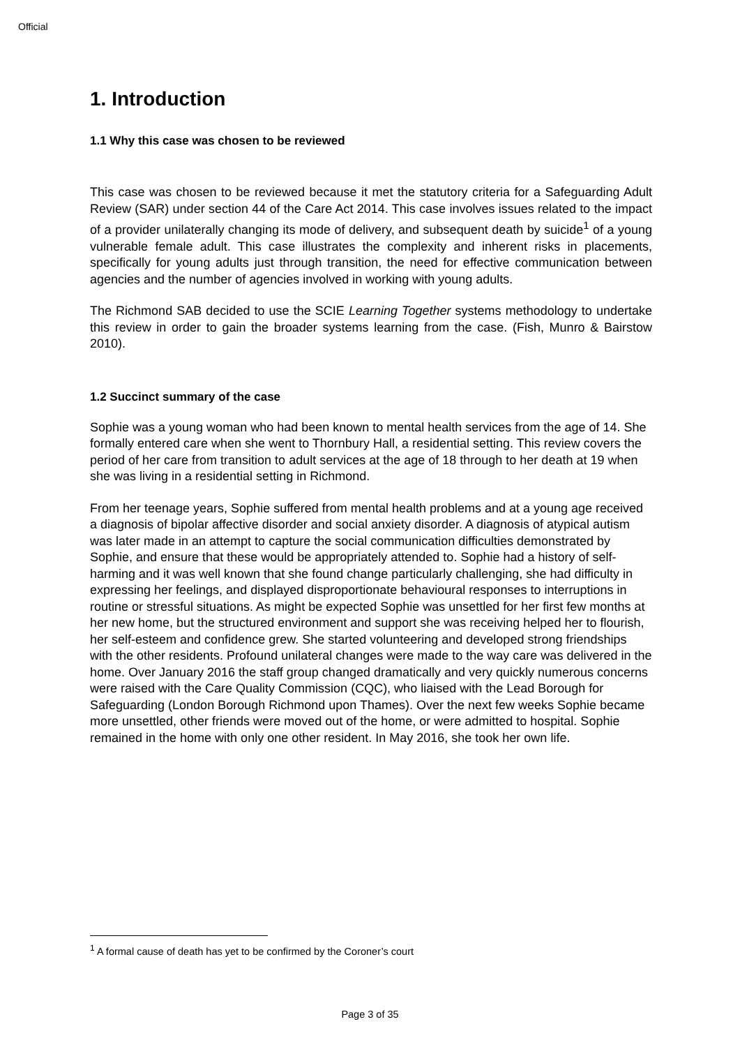Official
1. Introduction
1.1 Why this case was chosen to be reviewed
This case was chosen to be reviewed because it met the statutory criteria for a Safeguarding Adult Review (SAR) under section 44 of the Care Act 2014. This case involves issues related to the impact of a provider unilaterally changing its mode of delivery, and subsequent death by suicide<sup>1</sup> of a young vulnerable female adult. This case illustrates the complexity and inherent risks in placements, specifically for young adults just through transition, the need for effective communication between agencies and the number of agencies involved in working with young adults.
The Richmond SAB decided to use the SCIE Learning Together systems methodology to undertake this review in order to gain the broader systems learning from the case. (Fish, Munro & Bairstow 2010).
1.2 Succinct summary of the case
Sophie was a young woman who had been known to mental health services from the age of 14. She formally entered care when she went to Thornbury Hall, a residential setting. This review covers the period of her care from transition to adult services at the age of 18 through to her death at 19 when she was living in a residential setting in Richmond.
From her teenage years, Sophie suffered from mental health problems and at a young age received a diagnosis of bipolar affective disorder and social anxiety disorder. A diagnosis of atypical autism was later made in an attempt to capture the social communication difficulties demonstrated by Sophie, and ensure that these would be appropriately attended to. Sophie had a history of self-harming and it was well known that she found change particularly challenging, she had difficulty in expressing her feelings, and displayed disproportionate behavioural responses to interruptions in routine or stressful situations. As might be expected Sophie was unsettled for her first few months at her new home, but the structured environment and support she was receiving helped her to flourish, her self-esteem and confidence grew. She started volunteering and developed strong friendships with the other residents. Profound unilateral changes were made to the way care was delivered in the home. Over January 2016 the staff group changed dramatically and very quickly numerous concerns were raised with the Care Quality Commission (CQC), who liaised with the Lead Borough for Safeguarding (London Borough Richmond upon Thames). Over the next few weeks Sophie became more unsettled, other friends were moved out of the home, or were admitted to hospital. Sophie remained in the home with only one other resident. In May 2016, she took her own life.
<sup>1</sup> A formal cause of death has yet to be confirmed by the Coroner’s court
Page 3 of 35